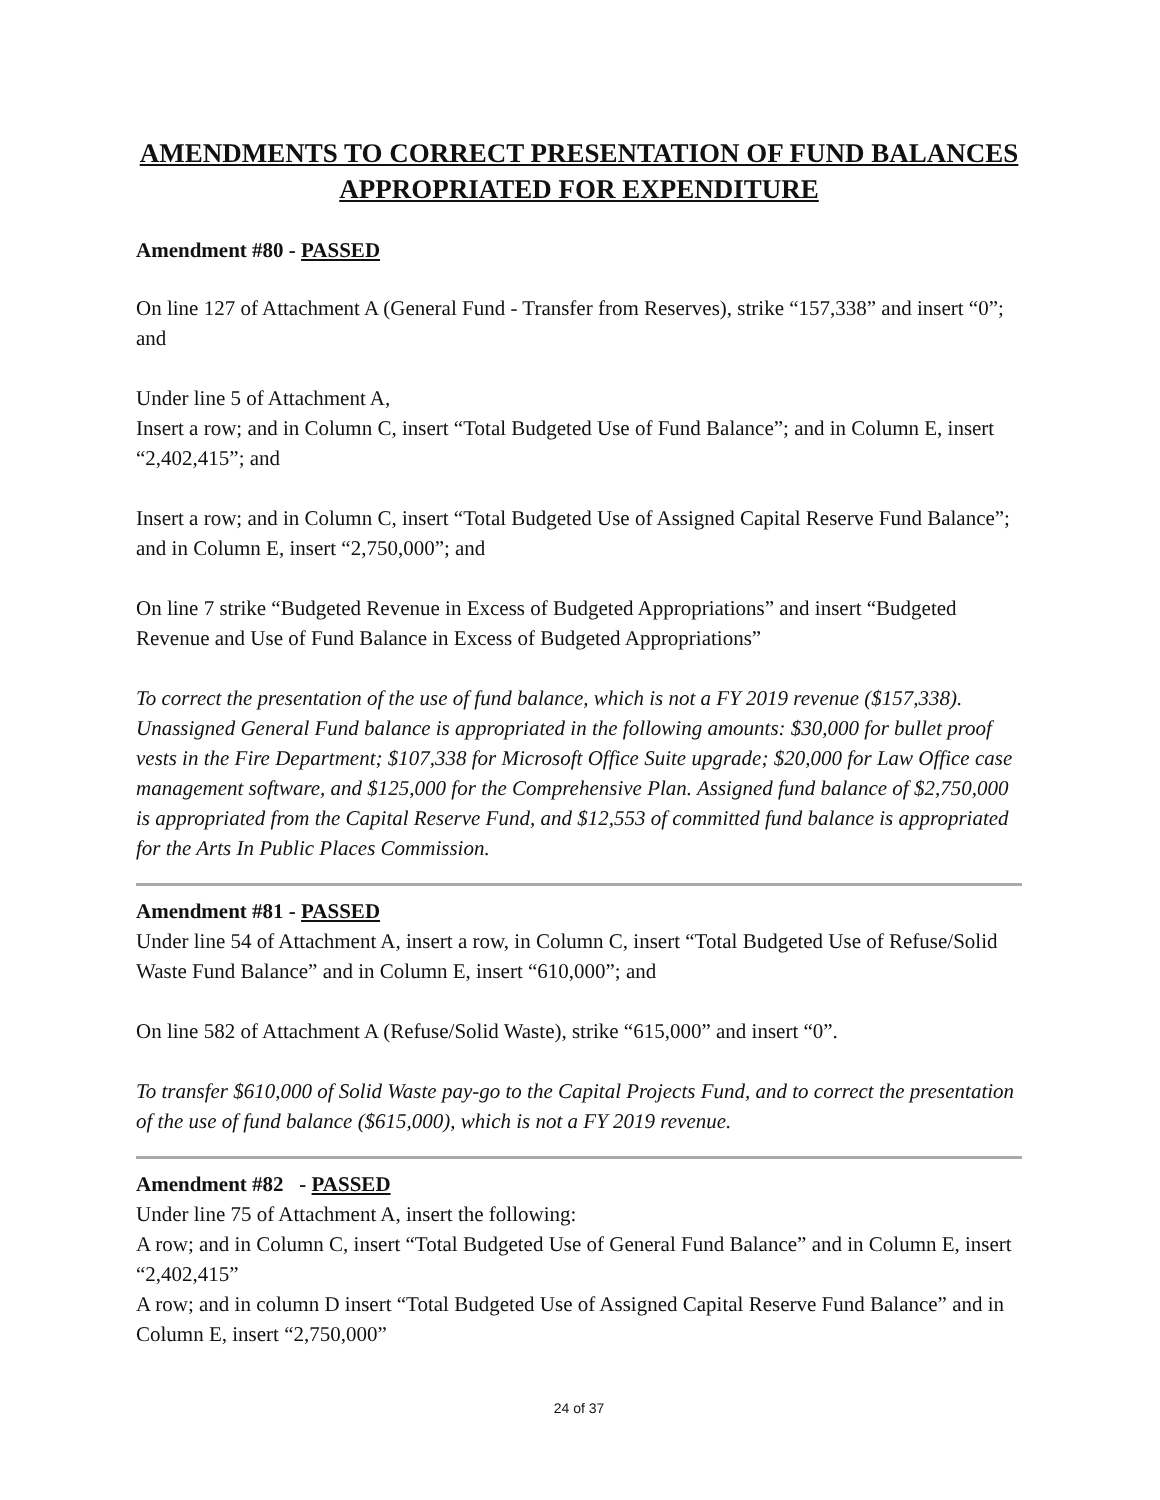AMENDMENTS TO CORRECT PRESENTATION OF FUND BALANCES APPROPRIATED FOR EXPENDITURE
Amendment #80 - PASSED
On line 127 of Attachment A (General Fund - Transfer from Reserves), strike “157,338” and insert “0”; and
Under line 5 of Attachment A,
Insert a row; and in Column C, insert “Total Budgeted Use of Fund Balance”; and in Column E, insert “2,402,415”; and
Insert a row; and in Column C, insert “Total Budgeted Use of Assigned Capital Reserve Fund Balance”; and in Column E, insert “2,750,000”; and
On line 7 strike “Budgeted Revenue in Excess of Budgeted Appropriations” and insert “Budgeted Revenue and Use of Fund Balance in Excess of Budgeted Appropriations”
To correct the presentation of the use of fund balance, which is not a FY 2019 revenue ($157,338). Unassigned General Fund balance is appropriated in the following amounts: $30,000 for bullet proof vests in the Fire Department; $107,338 for Microsoft Office Suite upgrade; $20,000 for Law Office case management software, and $125,000 for the Comprehensive Plan. Assigned fund balance of $2,750,000 is appropriated from the Capital Reserve Fund, and $12,553 of committed fund balance is appropriated for the Arts In Public Places Commission.
Amendment #81 - PASSED
Under line 54 of Attachment A, insert a row, in Column C, insert “Total Budgeted Use of Refuse/Solid Waste Fund Balance” and in Column E, insert “610,000”; and
On line 582 of Attachment A (Refuse/Solid Waste), strike “615,000” and insert “0”.
To transfer $610,000 of Solid Waste pay-go to the Capital Projects Fund, and to correct the presentation of the use of fund balance ($615,000), which is not a FY 2019 revenue.
Amendment #82 - PASSED
Under line 75 of Attachment A, insert the following:
A row; and in Column C, insert “Total Budgeted Use of General Fund Balance” and in Column E, insert “2,402,415”
A row; and in column D insert “Total Budgeted Use of Assigned Capital Reserve Fund Balance” and in Column E, insert “2,750,000”
24 of 37